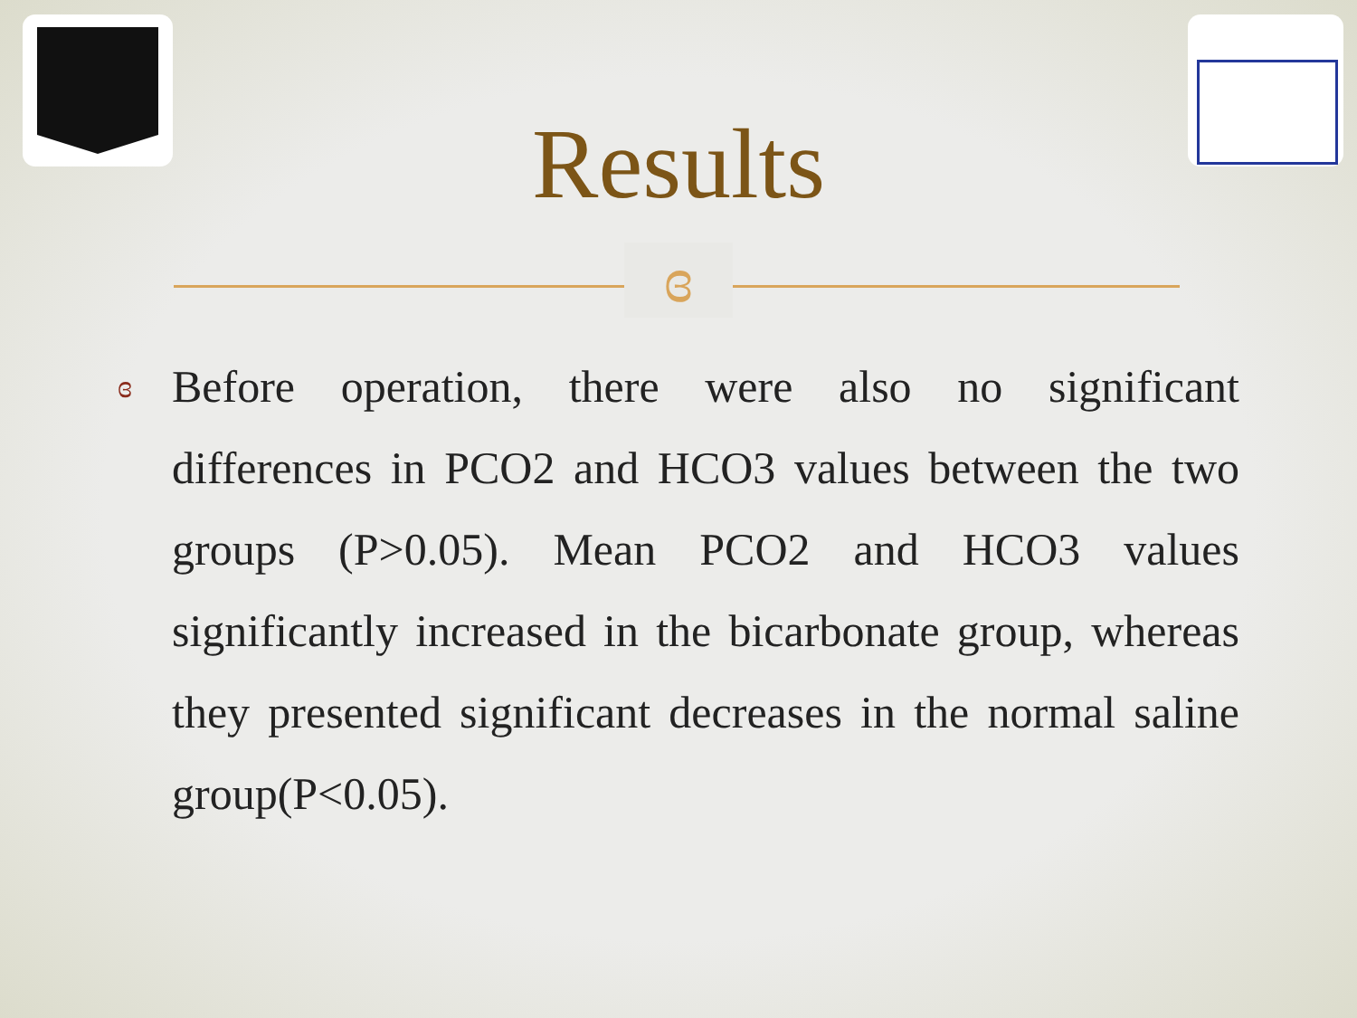Results
ɞ
ɞ
Before operation, there were also no significant differences in PCO2 and HCO3 values between the two groups (P>0.05). Mean PCO2 and HCO3 values significantly increased in the bicarbonate group, whereas they presented significant decreases in the normal saline group(P<0.05).